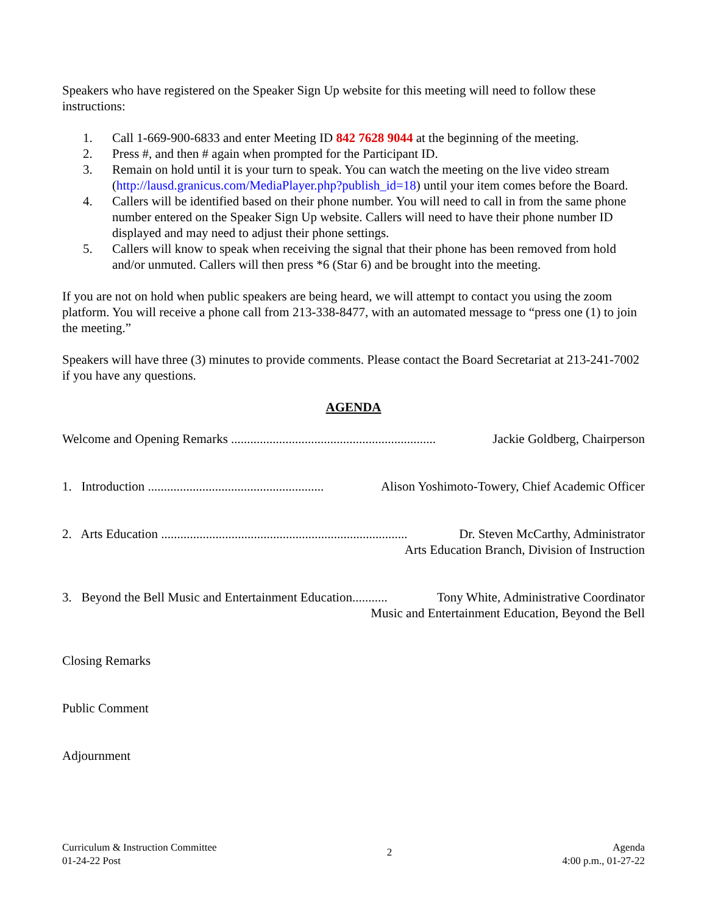Speakers who have registered on the Speaker Sign Up website for this meeting will need to follow these instructions:
1. Call 1-669-900-6833 and enter Meeting ID 842 7628 9044 at the beginning of the meeting.
2. Press #, and then # again when prompted for the Participant ID.
3. Remain on hold until it is your turn to speak. You can watch the meeting on the live video stream (http://lausd.granicus.com/MediaPlayer.php?publish_id=18) until your item comes before the Board.
4. Callers will be identified based on their phone number. You will need to call in from the same phone number entered on the Speaker Sign Up website. Callers will need to have their phone number ID displayed and may need to adjust their phone settings.
5. Callers will know to speak when receiving the signal that their phone has been removed from hold and/or unmuted. Callers will then press *6 (Star 6) and be brought into the meeting.
If you are not on hold when public speakers are being heard, we will attempt to contact you using the zoom platform. You will receive a phone call from 213-338-8477, with an automated message to “press one (1) to join the meeting.”
Speakers will have three (3) minutes to provide comments. Please contact the Board Secretariat at 213-241-7002 if you have any questions.
AGENDA
Welcome and Opening Remarks ................................................................ Jackie Goldberg, Chairperson
1. Introduction ....................................................... Alison Yoshimoto-Towery, Chief Academic Officer
2. Arts Education ............................................................................. Dr. Steven McCarthy, Administrator
Arts Education Branch, Division of Instruction
3. Beyond the Bell Music and Entertainment Education........... Tony White, Administrative Coordinator
Music and Entertainment Education, Beyond the Bell
Closing Remarks
Public Comment
Adjournment
Curriculum & Instruction Committee
01-24-22 Post
2
Agenda
4:00 p.m., 01-27-22